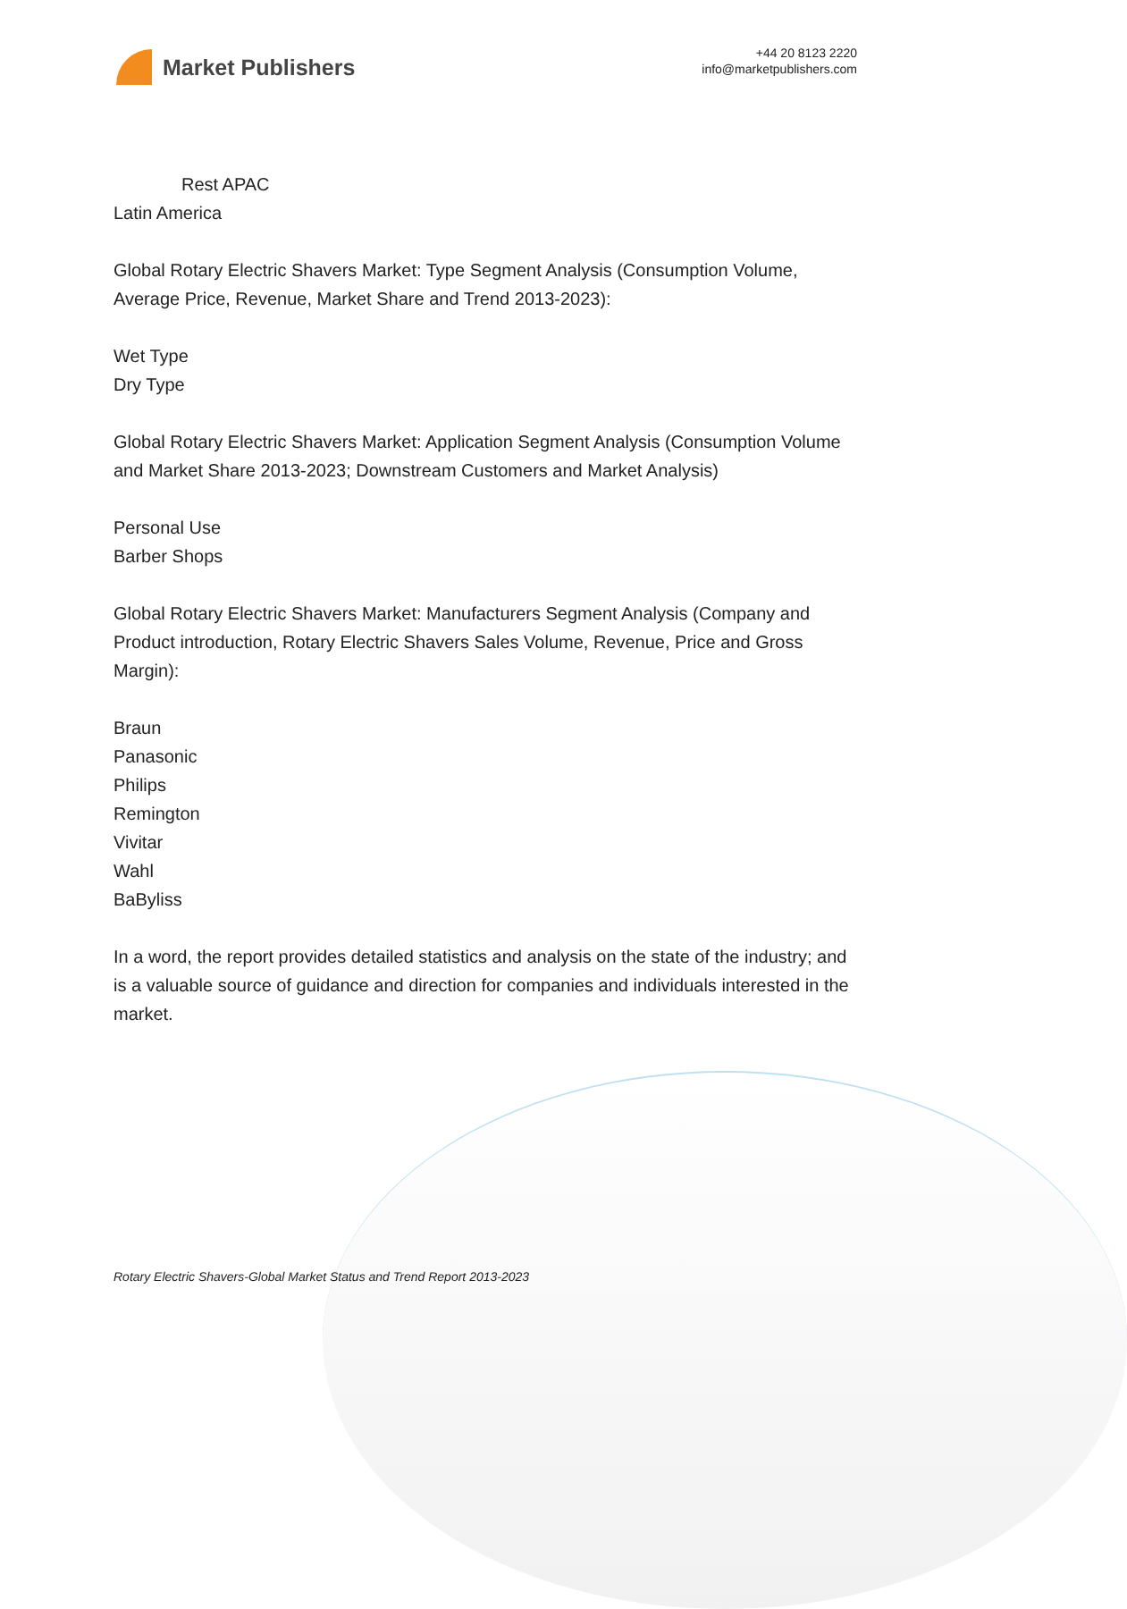Market Publishers
+44 20 8123 2220
info@marketpublishers.com
Rest APAC
Latin America
Global Rotary Electric Shavers Market: Type Segment Analysis (Consumption Volume, Average Price, Revenue, Market Share and Trend 2013-2023):
Wet Type
Dry Type
Global Rotary Electric Shavers Market: Application Segment Analysis (Consumption Volume and Market Share 2013-2023; Downstream Customers and Market Analysis)
Personal Use
Barber Shops
Global Rotary Electric Shavers Market: Manufacturers Segment Analysis (Company and Product introduction, Rotary Electric Shavers Sales Volume, Revenue, Price and Gross Margin):
Braun
Panasonic
Philips
Remington
Vivitar
Wahl
BaByliss
In a word, the report provides detailed statistics and analysis on the state of the industry; and is a valuable source of guidance and direction for companies and individuals interested in the market.
Rotary Electric Shavers-Global Market Status and Trend Report 2013-2023